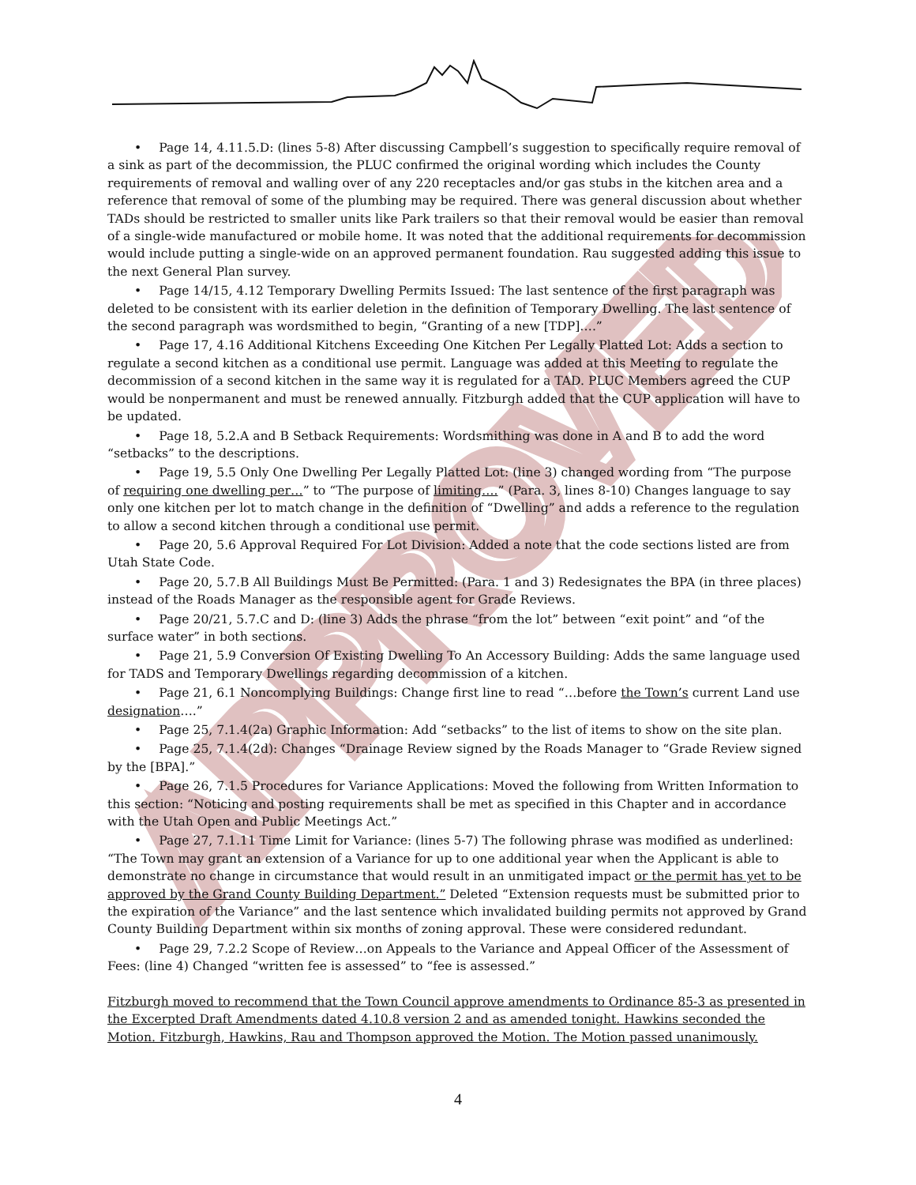APPROVED
• Page 14, 4.11.5.D: (lines 5-8) After discussing Campbell’s suggestion to specifically require removal of a sink as part of the decommission, the PLUC confirmed the original wording which includes the County requirements of removal and walling over of any 220 receptacles and/or gas stubs in the kitchen area and a reference that removal of some of the plumbing may be required. There was general discussion about whether TADs should be restricted to smaller units like Park trailers so that their removal would be easier than removal of a single-wide manufactured or mobile home. It was noted that the additional requirements for decommission would include putting a single-wide on an approved permanent foundation. Rau suggested adding this issue to the next General Plan survey.
• Page 14/15, 4.12 Temporary Dwelling Permits Issued: The last sentence of the first paragraph was deleted to be consistent with its earlier deletion in the definition of Temporary Dwelling. The last sentence of the second paragraph was wordsmithed to begin, “Granting of a new [TDP]….”
• Page 17, 4.16 Additional Kitchens Exceeding One Kitchen Per Legally Platted Lot: Adds a section to regulate a second kitchen as a conditional use permit. Language was added at this Meeting to regulate the decommission of a second kitchen in the same way it is regulated for a TAD. PLUC Members agreed the CUP would be nonpermanent and must be renewed annually. Fitzburgh added that the CUP application will have to be updated.
• Page 18, 5.2.A and B Setback Requirements: Wordsmithing was done in A and B to add the word “setbacks” to the descriptions.
• Page 19, 5.5 Only One Dwelling Per Legally Platted Lot: (line 3) changed wording from “The purpose of requiring one dwelling per…” to “The purpose of limiting….” (Para. 3, lines 8-10) Changes language to say only one kitchen per lot to match change in the definition of “Dwelling” and adds a reference to the regulation to allow a second kitchen through a conditional use permit.
• Page 20, 5.6 Approval Required For Lot Division: Added a note that the code sections listed are from Utah State Code.
• Page 20, 5.7.B All Buildings Must Be Permitted: (Para. 1 and 3) Redesignates the BPA (in three places) instead of the Roads Manager as the responsible agent for Grade Reviews.
• Page 20/21, 5.7.C and D: (line 3) Adds the phrase “from the lot” between “exit point” and “of the surface water” in both sections.
• Page 21, 5.9 Conversion Of Existing Dwelling To An Accessory Building: Adds the same language used for TADS and Temporary Dwellings regarding decommission of a kitchen.
• Page 21, 6.1 Noncomplying Buildings: Change first line to read “…before the Town’s current Land use designation….”
• Page 25, 7.1.4(2a) Graphic Information: Add “setbacks” to the list of items to show on the site plan.
• Page 25, 7.1.4(2d): Changes “Drainage Review signed by the Roads Manager to “Grade Review signed by the [BPA].”
• Page 26, 7.1.5 Procedures for Variance Applications: Moved the following from Written Information to this section: “Noticing and posting requirements shall be met as specified in this Chapter and in accordance with the Utah Open and Public Meetings Act.”
• Page 27, 7.1.11 Time Limit for Variance: (lines 5-7) The following phrase was modified as underlined: “The Town may grant an extension of a Variance for up to one additional year when the Applicant is able to demonstrate no change in circumstance that would result in an unmitigated impact or the permit has yet to be approved by the Grand County Building Department.” Deleted “Extension requests must be submitted prior to the expiration of the Variance” and the last sentence which invalidated building permits not approved by Grand County Building Department within six months of zoning approval. These were considered redundant.
• Page 29, 7.2.2 Scope of Review…on Appeals to the Variance and Appeal Officer of the Assessment of Fees: (line 4) Changed “written fee is assessed” to “fee is assessed.”
Fitzburgh moved to recommend that the Town Council approve amendments to Ordinance 85-3 as presented in the Excerpted Draft Amendments dated 4.10.8 version 2 and as amended tonight. Hawkins seconded the Motion. Fitzburgh, Hawkins, Rau and Thompson approved the Motion. The Motion passed unanimously.
4